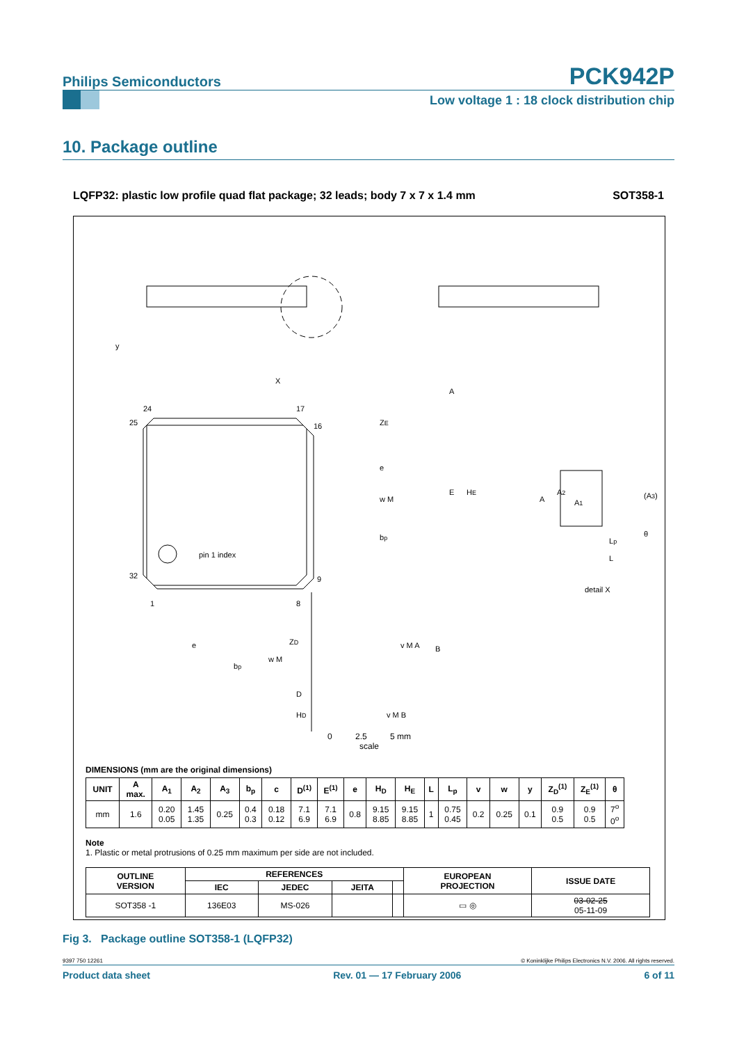Philips Semiconductors
PCK942P
Low voltage 1 : 18 clock distribution chip
10. Package outline
LQFP32: plastic low profile quad flat package; 32 leads; body 7 x 7 x 1.4 mm SOT358-1
y
X
24
17
25
16
32
9
1
8
pin 1 index
ZE
e
w M
bp
E
HE
A
B
e
bp
w M
ZD
D
HD
v M A
v M B
A
A2
A1
(A3)
θ
Lp
L
detail X
0 2.5 5 mm
scale
DIMENSIONS (mm are the original dimensions)
| UNIT | A max. | A<sub>1</sub> | A<sub>2</sub> | A<sub>3</sub> | b<sub>p</sub> | c | D<sup>(1)</sup> | E<sup>(1)</sup> | e | H<sub>D</sub> | H<sub>E</sub> | L | L<sub>p</sub> | v | w | y | Z<sub>D</sub><sup>(1)</sup> | Z<sub>E</sub><sup>(1)</sup> | θ |
| --- | --- | --- | --- | --- | --- | --- | --- | --- | --- | --- | --- | --- | --- | --- | --- | --- | --- | --- | --- |
| mm | 1.6 | 0.20 0.05 | 1.45 1.35 | 0.25 | 0.4 0.3 | 0.18 0.12 | 7.1 6.9 | 7.1 6.9 | 0.8 | 9.15 8.85 | 9.15 8.85 | 1 | 0.75 0.45 | 0.2 | 0.25 | 0.1 | 0.9 0.5 | 0.9 0.5 | 7<sup>o</sup> 0<sup>o</sup> |
Note
1. Plastic or metal protrusions of 0.25 mm maximum per side are not included.
| OUTLINE VERSION | REFERENCES | | | | EUROPEAN PROJECTION | ISSUE DATE |
| --- | --- | --- | --- | --- | --- | --- |
| | IEC | JEDEC | JEITA | | | |
| SOT358 -1 | 136E03 | MS-026 | | | ▭ ◎ | 03-02-25 05-11-09 |
Fig 3. Package outline SOT358-1 (LQFP32)
9397 750 12261 © Koninklijke Philips Electronics N.V. 2006. All rights reserved.
Product data sheet Rev. 01 — 17 February 2006 6 of 11